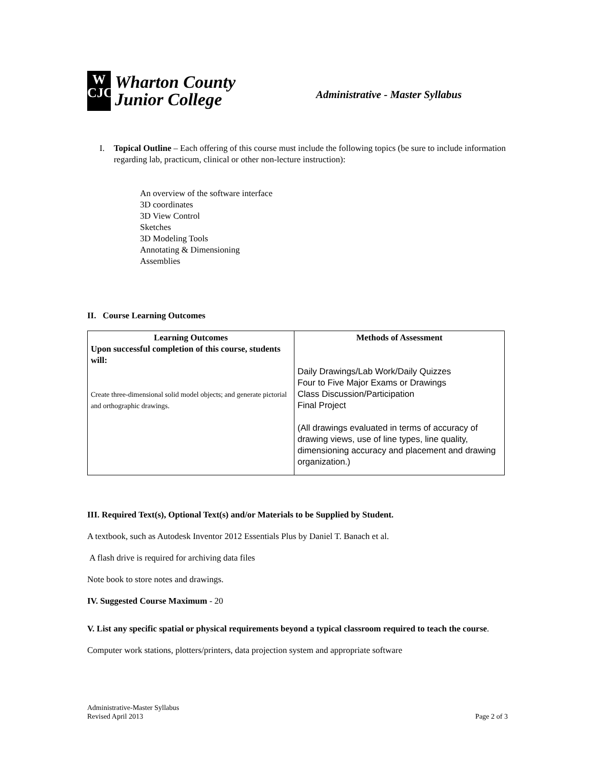W
CJC
Wharton County
Junior College
Administrative - Master Syllabus
I. Topical Outline – Each offering of this course must include the following topics (be sure to include information regarding lab, practicum, clinical or other non-lecture instruction):
An overview of the software interface
3D coordinates
3D View Control
Sketches
3D Modeling Tools
Annotating & Dimensioning
Assemblies
II. Course Learning Outcomes
| Learning Outcomes Upon successful completion of this course, students will: Create three-dimensional solid model objects; and generate pictorial and orthographic drawings. | Methods of Assessment Daily Drawings/Lab Work/Daily Quizzes Four to Five Major Exams or Drawings Class Discussion/Participation Final Project (All drawings evaluated in terms of accuracy of drawing views, use of line types, line quality, dimensioning accuracy and placement and drawing organization.) |
III. Required Text(s), Optional Text(s) and/or Materials to be Supplied by Student.
A textbook, such as Autodesk Inventor 2012 Essentials Plus by Daniel T. Banach et al.
A flash drive is required for archiving data files
Note book to store notes and drawings.
IV. Suggested Course Maximum - 20
V. List any specific spatial or physical requirements beyond a typical classroom required to teach the course.
Computer work stations, plotters/printers, data projection system and appropriate software
Administrative-Master Syllabus
Revised April 2013
Page 2 of 3